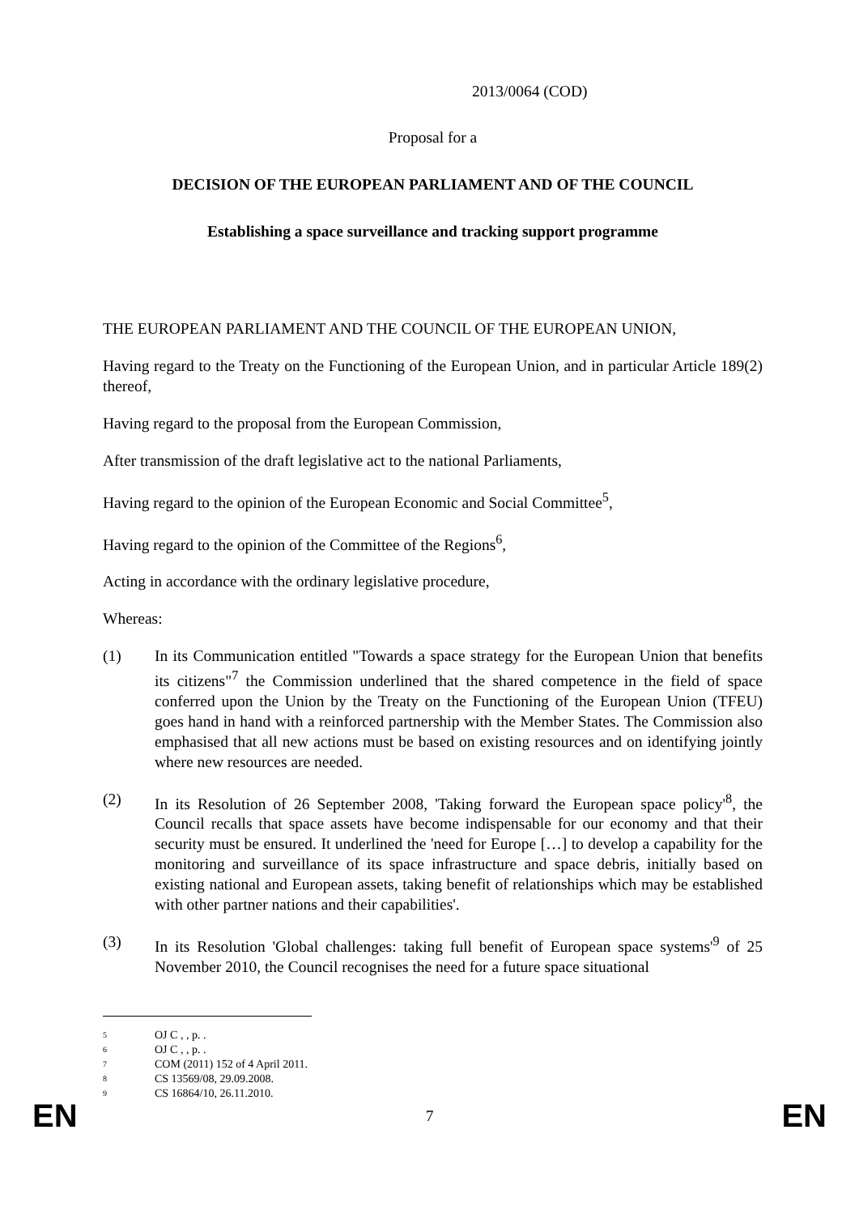2013/0064 (COD)
Proposal for a
DECISION OF THE EUROPEAN PARLIAMENT AND OF THE COUNCIL
Establishing a space surveillance and tracking support programme
THE EUROPEAN PARLIAMENT AND THE COUNCIL OF THE EUROPEAN UNION,
Having regard to the Treaty on the Functioning of the European Union, and in particular Article 189(2) thereof,
Having regard to the proposal from the European Commission,
After transmission of the draft legislative act to the national Parliaments,
Having regard to the opinion of the European Economic and Social Committee<sup>5</sup>,
Having regard to the opinion of the Committee of the Regions<sup>6</sup>,
Acting in accordance with the ordinary legislative procedure,
Whereas:
(1) In its Communication entitled "Towards a space strategy for the European Union that benefits its citizens"<sup>7</sup> the Commission underlined that the shared competence in the field of space conferred upon the Union by the Treaty on the Functioning of the European Union (TFEU) goes hand in hand with a reinforced partnership with the Member States. The Commission also emphasised that all new actions must be based on existing resources and on identifying jointly where new resources are needed.
(2) In its Resolution of 26 September 2008, 'Taking forward the European space policy'<sup>8</sup>, the Council recalls that space assets have become indispensable for our economy and that their security must be ensured. It underlined the 'need for Europe […] to develop a capability for the monitoring and surveillance of its space infrastructure and space debris, initially based on existing national and European assets, taking benefit of relationships which may be established with other partner nations and their capabilities'.
(3) In its Resolution 'Global challenges: taking full benefit of European space systems'<sup>9</sup> of 25 November 2010, the Council recognises the need for a future space situational
5 OJ C , , p. .
6 OJ C , , p. .
7 COM (2011) 152 of 4 April 2011.
8 CS 13569/08, 29.09.2008.
9 CS 16864/10, 26.11.2010.
EN 7 EN